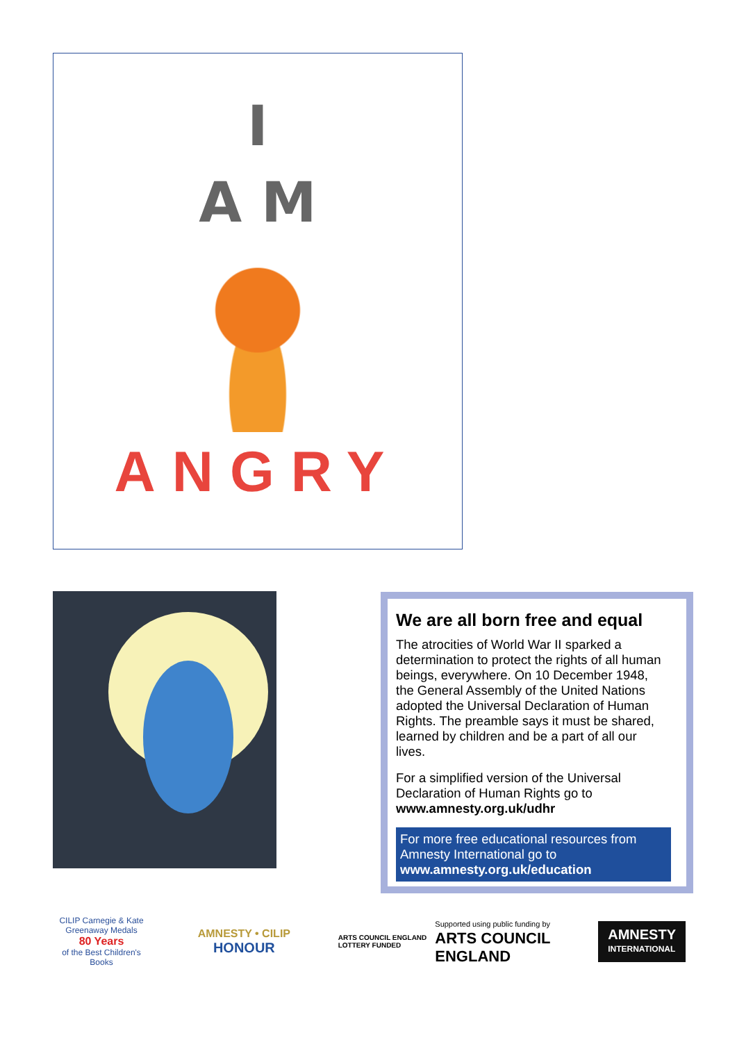I
A M
ANGRY
We are all born free and equal
The atrocities of World War II sparked a determination to protect the rights of all human beings, everywhere. On 10 December 1948, the General Assembly of the United Nations adopted the Universal Declaration of Human Rights. The preamble says it must be shared, learned by children and be a part of all our lives.
For a simplified version of the Universal Declaration of Human Rights go to www.amnesty.org.uk/udhr
For more free educational resources from Amnesty International go to www.amnesty.org.uk/education
CILIP Carnegie & Kate Greenaway Medals
80 Years
of the Best Children's Books
AMNESTY • CILIP
HONOUR
ARTS COUNCIL ENGLAND
LOTTERY FUNDED
Supported using public funding by
ARTS COUNCIL
ENGLAND
AMNESTY
INTERNATIONAL